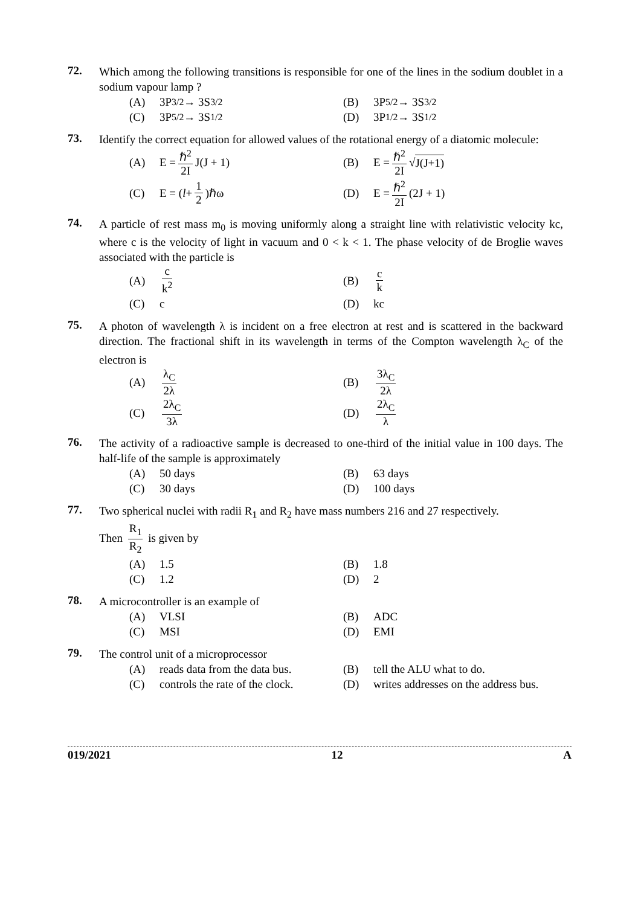72.
Which among the following transitions is responsible for one of the lines in the sodium doublet in a sodium vapour lamp ?
(A) 3P<sub>3/2</sub> → 3S<sub>3/2</sub>
(B) 3P<sub>5/2</sub> → 3S<sub>3/2</sub>
(C) 3P<sub>5/2</sub> → 3S<sub>1/2</sub>
(D) 3P<sub>1/2</sub> → 3S<sub>1/2</sub>
73.
Identify the correct equation for allowed values of the rotational energy of a diatomic molecule:
(A) E = ℏ<sup>2</sup> 2I J(J + 1)
(B) E = ℏ<sup>2</sup> 2I √ J(J+1)
(C) E = (l + 1 2)ℏω
(D) E = ℏ<sup>2</sup> 2I (2J + 1)
74.
A particle of rest mass m<sub>0</sub> is moving uniformly along a straight line with relativistic velocity kc, where c is the velocity of light in vacuum and 0 < k < 1. The phase velocity of de Broglie waves associated with the particle is
(A) c k<sup>2</sup>
(B) c k
(C) c
(D) kc
75.
A photon of wavelength λ is incident on a free electron at rest and is scattered in the backward direction. The fractional shift in its wavelength in terms of the Compton wavelength λ<sub>C</sub> of the electron is
(A) λ<sub>C</sub> 2λ
(B) 3λ<sub>C</sub> 2λ
(C) 2λ<sub>C</sub> 3λ
(D) 2λ<sub>C</sub> λ
76.
The activity of a radioactive sample is decreased to one-third of the initial value in 100 days. The half-life of the sample is approximately
(A) 50 days
(B) 63 days
(C) 30 days
(D) 100 days
77.
Two spherical nuclei with radii R<sub>1</sub> and R<sub>2</sub> have mass numbers 216 and 27 respectively.
Then R<sub>1</sub> R<sub>2</sub> is given by
(A) 1.5
(B) 1.8
(C) 1.2
(D) 2
78.
A microcontroller is an example of
(A) VLSI
(B) ADC
(C) MSI
(D) EMI
79.
The control unit of a microprocessor
(A) reads data from the data bus.
(B) tell the ALU what to do.
(C) controls the rate of the clock.
(D) writes addresses on the address bus.
019/2021 12 A